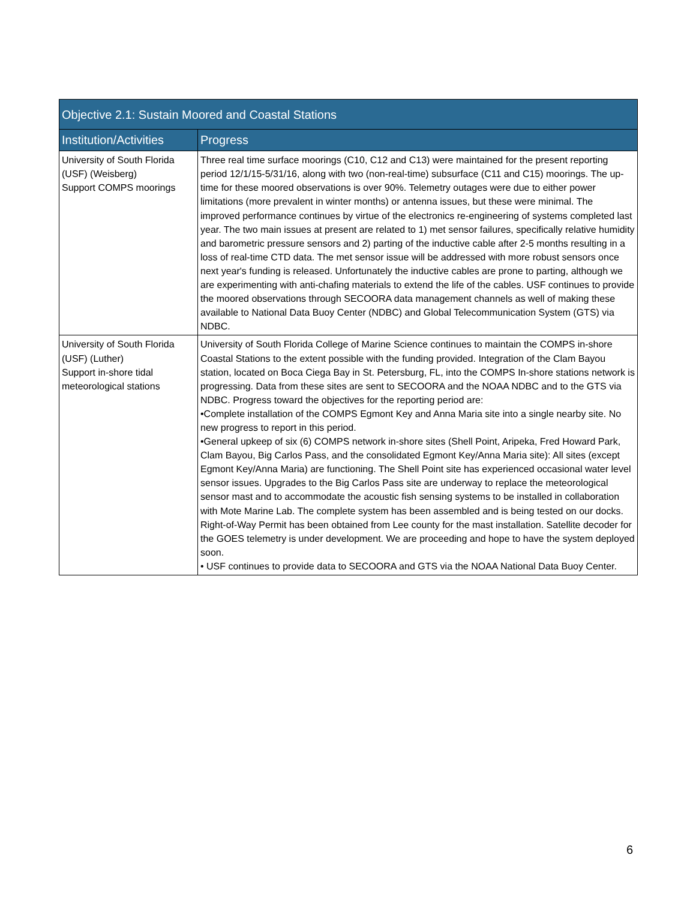| Objective 2.1: Sustain Moored and Coastal Stations | |
| --- | --- |
| Institution/Activities | Progress |
| University of South Florida (USF) (Weisberg) Support COMPS moorings | Three real time surface moorings (C10, C12 and C13) were maintained for the present reporting period 12/1/15-5/31/16, along with two (non-real-time) subsurface (C11 and C15) moorings. The up-time for these moored observations is over 90%. Telemetry outages were due to either power limitations (more prevalent in winter months) or antenna issues, but these were minimal. The improved performance continues by virtue of the electronics re-engineering of systems completed last year. The two main issues at present are related to 1) met sensor failures, specifically relative humidity and barometric pressure sensors and 2) parting of the inductive cable after 2-5 months resulting in a loss of real-time CTD data. The met sensor issue will be addressed with more robust sensors once next year's funding is released. Unfortunately the inductive cables are prone to parting, although we are experimenting with anti-chafing materials to extend the life of the cables. USF continues to provide the moored observations through SECOORA data management channels as well of making these available to National Data Buoy Center (NDBC) and Global Telecommunication System (GTS) via NDBC. |
| University of South Florida (USF) (Luther) Support in-shore tidal meteorological stations | University of South Florida College of Marine Science continues to maintain the COMPS in-shore Coastal Stations to the extent possible with the funding provided. Integration of the Clam Bayou station, located on Boca Ciega Bay in St. Petersburg, FL, into the COMPS In-shore stations network is progressing. Data from these sites are sent to SECOORA and the NOAA NDBC and to the GTS via NDBC. Progress toward the objectives for the reporting period are: •Complete installation of the COMPS Egmont Key and Anna Maria site into a single nearby site. No new progress to report in this period. •General upkeep of six (6) COMPS network in-shore sites (Shell Point, Aripeka, Fred Howard Park, Clam Bayou, Big Carlos Pass, and the consolidated Egmont Key/Anna Maria site): All sites (except Egmont Key/Anna Maria) are functioning. The Shell Point site has experienced occasional water level sensor issues. Upgrades to the Big Carlos Pass site are underway to replace the meteorological sensor mast and to accommodate the acoustic fish sensing systems to be installed in collaboration with Mote Marine Lab. The complete system has been assembled and is being tested on our docks. Right-of-Way Permit has been obtained from Lee county for the mast installation. Satellite decoder for the GOES telemetry is under development. We are proceeding and hope to have the system deployed soon. • USF continues to provide data to SECOORA and GTS via the NOAA National Data Buoy Center. |
6